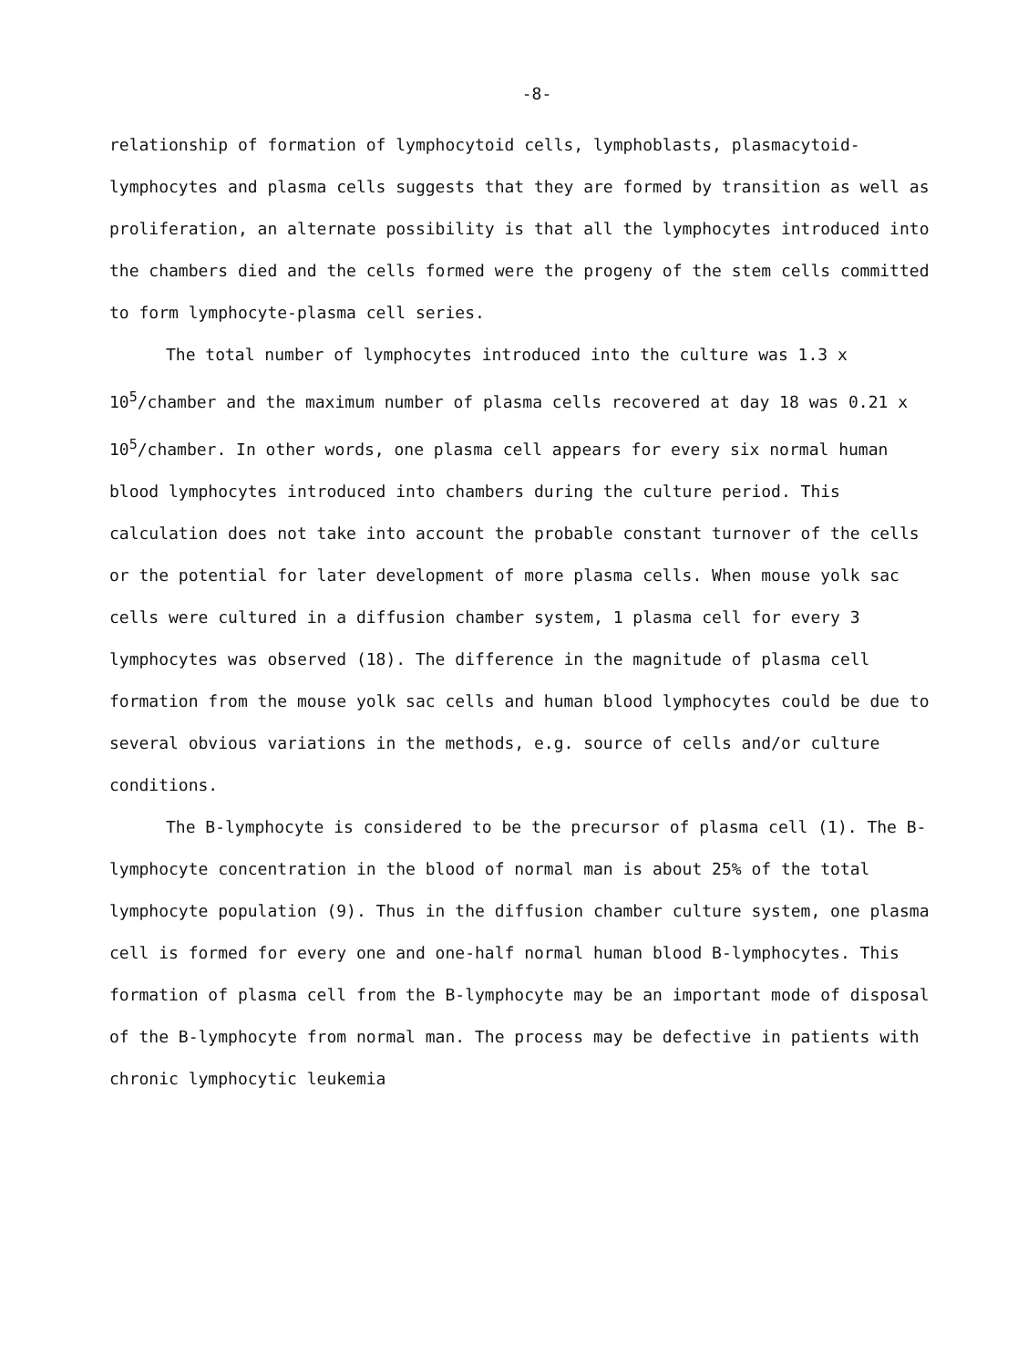-8-
relationship of formation of lymphocytoid cells, lymphoblasts, plasmacytoid-lymphocytes and plasma cells suggests that they are formed by transition as well as proliferation, an alternate possibility is that all the lymphocytes introduced into the chambers died and the cells formed were the progeny of the stem cells committed to form lymphocyte-plasma cell series.
The total number of lymphocytes introduced into the culture was 1.3 x 10<sup>5</sup>/chamber and the maximum number of plasma cells recovered at day 18 was 0.21 x 10<sup>5</sup>/chamber. In other words, one plasma cell appears for every six normal human blood lymphocytes introduced into chambers during the culture period. This calculation does not take into account the probable constant turnover of the cells or the potential for later development of more plasma cells. When mouse yolk sac cells were cultured in a diffusion chamber system, 1 plasma cell for every 3 lymphocytes was observed (18). The difference in the magnitude of plasma cell formation from the mouse yolk sac cells and human blood lymphocytes could be due to several obvious variations in the methods, e.g. source of cells and/or culture conditions.
The B-lymphocyte is considered to be the precursor of plasma cell (1). The B-lymphocyte concentration in the blood of normal man is about 25% of the total lymphocyte population (9). Thus in the diffusion chamber culture system, one plasma cell is formed for every one and one-half normal human blood B-lymphocytes. This formation of plasma cell from the B-lymphocyte may be an important mode of disposal of the B-lymphocyte from normal man. The process may be defective in patients with chronic lymphocytic leukemia